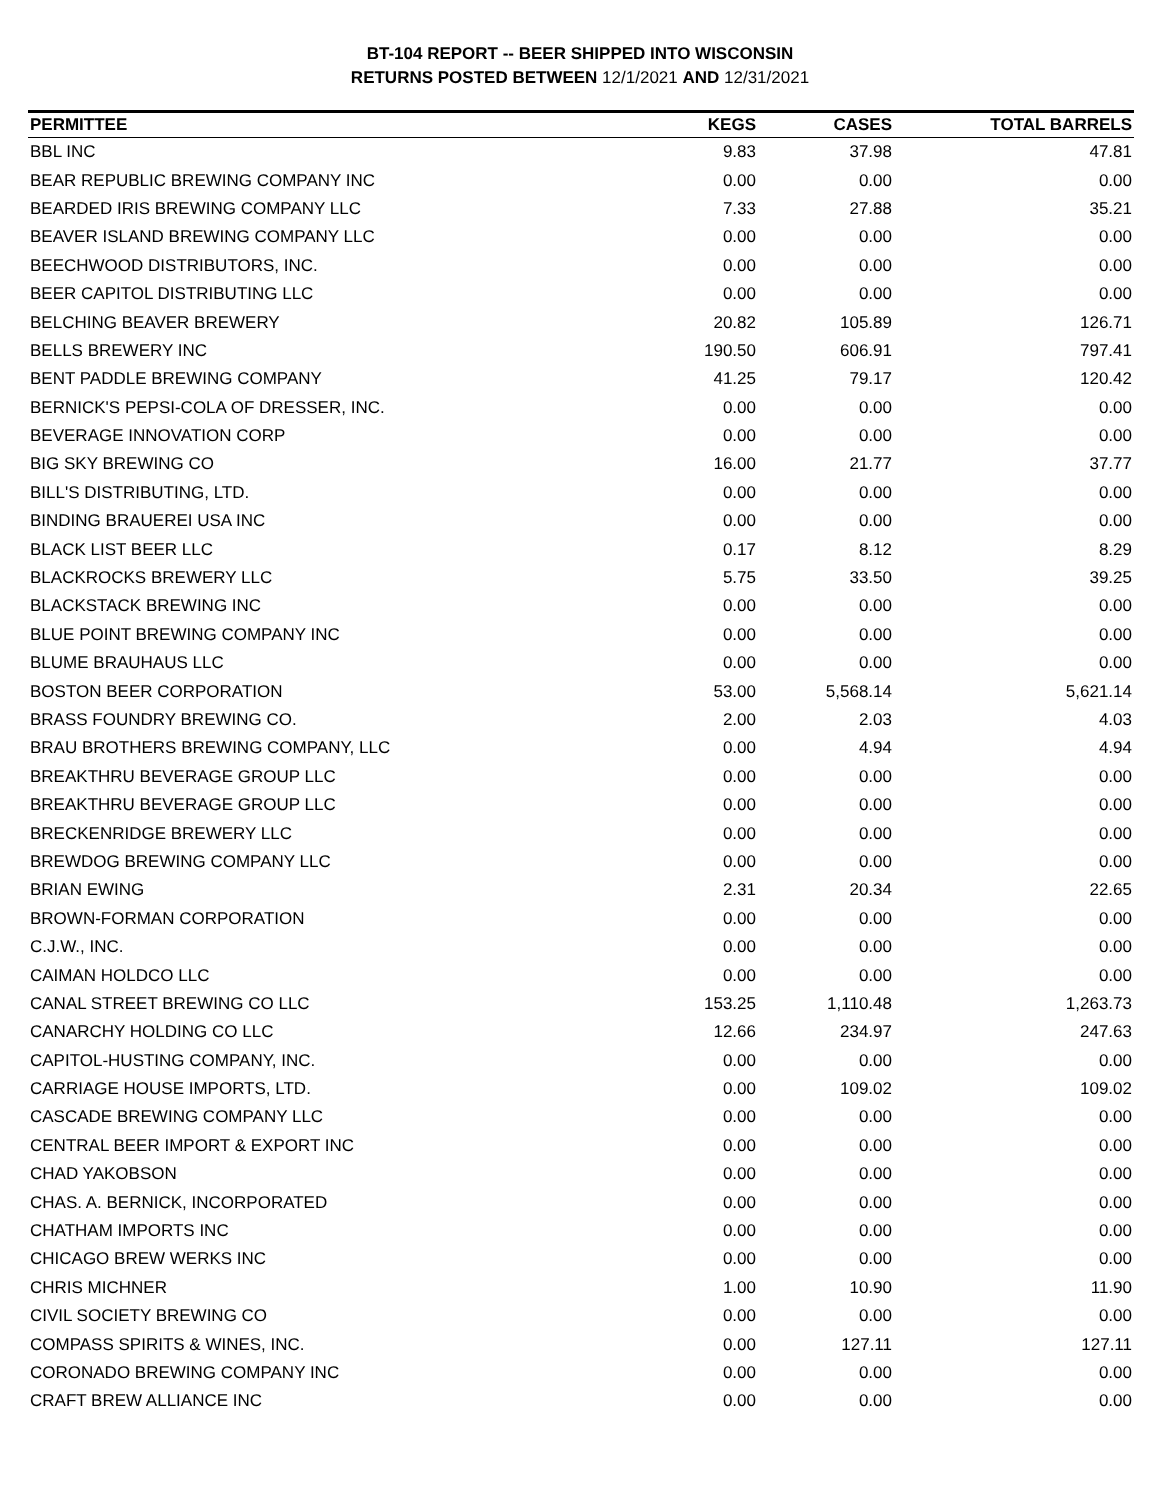BT-104 REPORT -- BEER SHIPPED INTO WISCONSIN
RETURNS POSTED BETWEEN 12/1/2021 AND 12/31/2021
| PERMITTEE | KEGS | CASES | TOTAL BARRELS |
| --- | --- | --- | --- |
| BBL INC | 9.83 | 37.98 | 47.81 |
| BEAR REPUBLIC BREWING COMPANY INC | 0.00 | 0.00 | 0.00 |
| BEARDED IRIS BREWING COMPANY LLC | 7.33 | 27.88 | 35.21 |
| BEAVER ISLAND BREWING COMPANY LLC | 0.00 | 0.00 | 0.00 |
| BEECHWOOD DISTRIBUTORS, INC. | 0.00 | 0.00 | 0.00 |
| BEER CAPITOL DISTRIBUTING LLC | 0.00 | 0.00 | 0.00 |
| BELCHING BEAVER BREWERY | 20.82 | 105.89 | 126.71 |
| BELLS BREWERY INC | 190.50 | 606.91 | 797.41 |
| BENT PADDLE BREWING COMPANY | 41.25 | 79.17 | 120.42 |
| BERNICK'S PEPSI-COLA OF DRESSER, INC. | 0.00 | 0.00 | 0.00 |
| BEVERAGE INNOVATION CORP | 0.00 | 0.00 | 0.00 |
| BIG SKY BREWING CO | 16.00 | 21.77 | 37.77 |
| BILL'S DISTRIBUTING, LTD. | 0.00 | 0.00 | 0.00 |
| BINDING BRAUEREI USA INC | 0.00 | 0.00 | 0.00 |
| BLACK LIST BEER LLC | 0.17 | 8.12 | 8.29 |
| BLACKROCKS BREWERY LLC | 5.75 | 33.50 | 39.25 |
| BLACKSTACK BREWING INC | 0.00 | 0.00 | 0.00 |
| BLUE POINT BREWING COMPANY INC | 0.00 | 0.00 | 0.00 |
| BLUME BRAUHAUS LLC | 0.00 | 0.00 | 0.00 |
| BOSTON BEER CORPORATION | 53.00 | 5,568.14 | 5,621.14 |
| BRASS FOUNDRY BREWING CO. | 2.00 | 2.03 | 4.03 |
| BRAU BROTHERS BREWING COMPANY, LLC | 0.00 | 4.94 | 4.94 |
| BREAKTHRU BEVERAGE GROUP LLC | 0.00 | 0.00 | 0.00 |
| BREAKTHRU BEVERAGE GROUP LLC | 0.00 | 0.00 | 0.00 |
| BRECKENRIDGE BREWERY LLC | 0.00 | 0.00 | 0.00 |
| BREWDOG BREWING COMPANY LLC | 0.00 | 0.00 | 0.00 |
| BRIAN EWING | 2.31 | 20.34 | 22.65 |
| BROWN-FORMAN CORPORATION | 0.00 | 0.00 | 0.00 |
| C.J.W., INC. | 0.00 | 0.00 | 0.00 |
| CAIMAN HOLDCO LLC | 0.00 | 0.00 | 0.00 |
| CANAL STREET BREWING CO LLC | 153.25 | 1,110.48 | 1,263.73 |
| CANARCHY HOLDING CO LLC | 12.66 | 234.97 | 247.63 |
| CAPITOL-HUSTING COMPANY, INC. | 0.00 | 0.00 | 0.00 |
| CARRIAGE HOUSE IMPORTS, LTD. | 0.00 | 109.02 | 109.02 |
| CASCADE BREWING COMPANY LLC | 0.00 | 0.00 | 0.00 |
| CENTRAL BEER IMPORT & EXPORT INC | 0.00 | 0.00 | 0.00 |
| CHAD YAKOBSON | 0.00 | 0.00 | 0.00 |
| CHAS. A. BERNICK, INCORPORATED | 0.00 | 0.00 | 0.00 |
| CHATHAM IMPORTS INC | 0.00 | 0.00 | 0.00 |
| CHICAGO BREW WERKS INC | 0.00 | 0.00 | 0.00 |
| CHRIS MICHNER | 1.00 | 10.90 | 11.90 |
| CIVIL SOCIETY BREWING CO | 0.00 | 0.00 | 0.00 |
| COMPASS SPIRITS & WINES, INC. | 0.00 | 127.11 | 127.11 |
| CORONADO BREWING COMPANY INC | 0.00 | 0.00 | 0.00 |
| CRAFT BREW ALLIANCE INC | 0.00 | 0.00 | 0.00 |